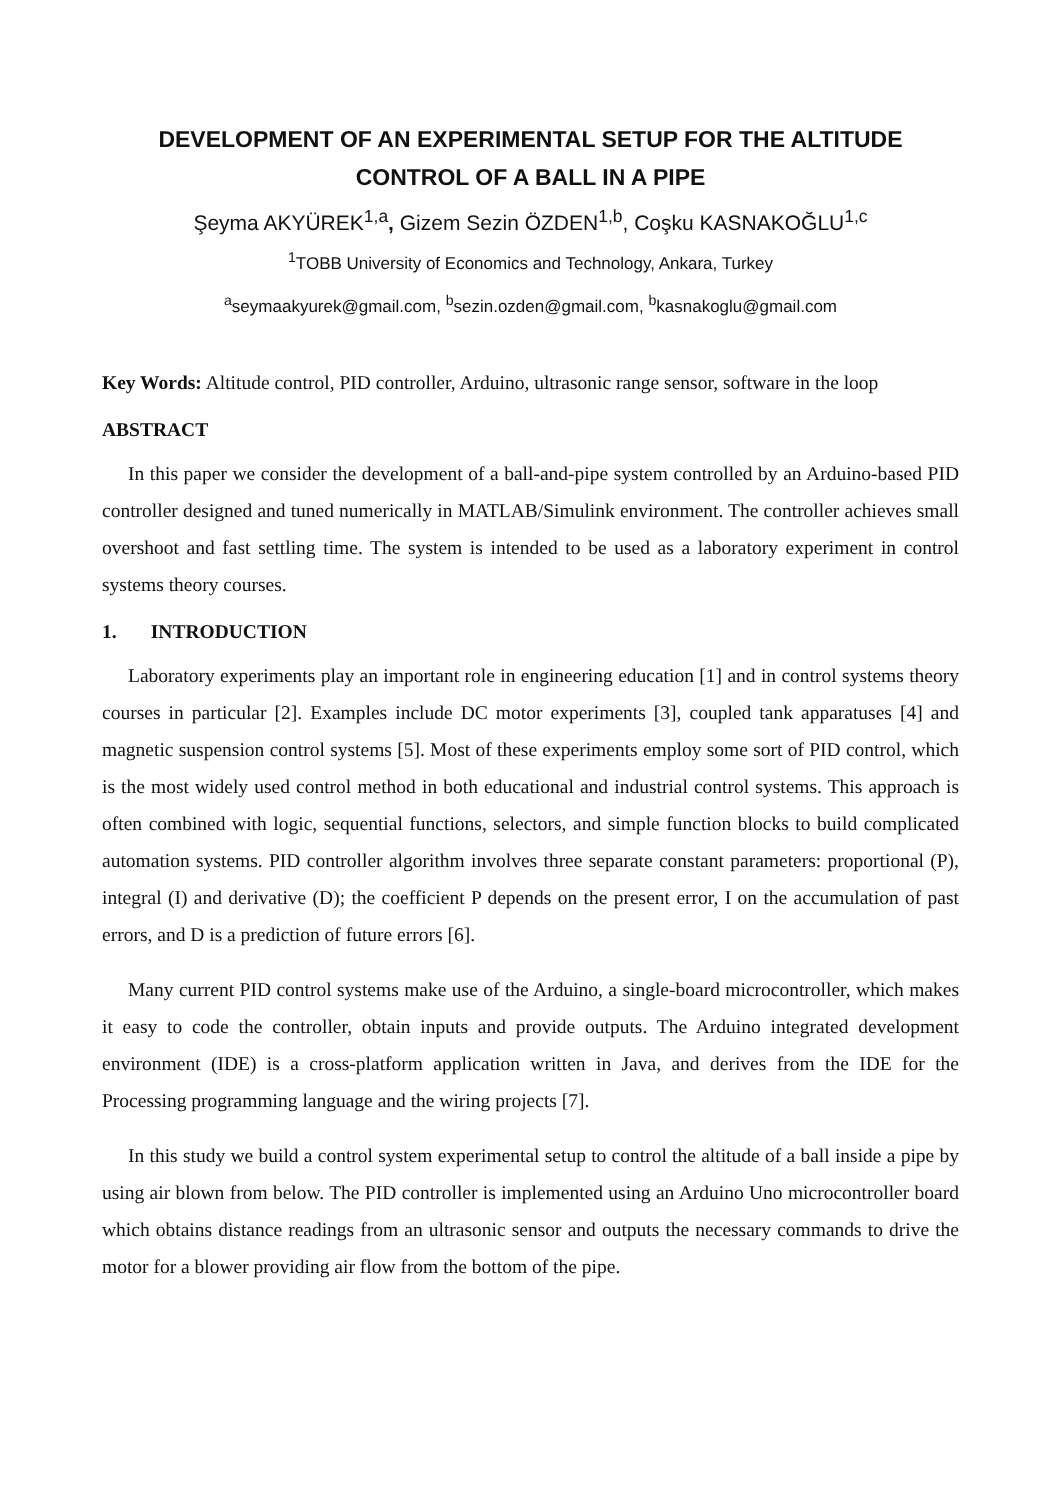DEVELOPMENT OF AN EXPERIMENTAL SETUP FOR THE ALTITUDE CONTROL OF A BALL IN A PIPE
Şeyma AKYÜREK<sup>1,a</sup>, Gizem Sezin ÖZDEN<sup>1,b</sup>, Coşku KASNAKOĞLU<sup>1,c</sup>
<sup>1</sup> TOBB University of Economics and Technology, Ankara, Turkey
<sup>a</sup> seymaakyurek@gmail.com, <sup>b</sup>sezin.ozden@gmail.com, <sup>b</sup>kasnakoglu@gmail.com
Key Words: Altitude control, PID controller, Arduino, ultrasonic range sensor, software in the loop
ABSTRACT
In this paper we consider the development of a ball-and-pipe system controlled by an Arduino-based PID controller designed and tuned numerically in MATLAB/Simulink environment. The controller achieves small overshoot and fast settling time. The system is intended to be used as a laboratory experiment in control systems theory courses.
1. INTRODUCTION
Laboratory experiments play an important role in engineering education [1] and in control systems theory courses in particular [2]. Examples include DC motor experiments [3], coupled tank apparatuses [4] and magnetic suspension control systems [5]. Most of these experiments employ some sort of PID control, which is the most widely used control method in both educational and industrial control systems. This approach is often combined with logic, sequential functions, selectors, and simple function blocks to build complicated automation systems. PID controller algorithm involves three separate constant parameters: proportional (P), integral (I) and derivative (D); the coefficient P depends on the present error, I on the accumulation of past errors, and D is a prediction of future errors [6].
Many current PID control systems make use of the Arduino, a single-board microcontroller, which makes it easy to code the controller, obtain inputs and provide outputs. The Arduino integrated development environment (IDE) is a cross-platform application written in Java, and derives from the IDE for the Processing programming language and the wiring projects [7].
In this study we build a control system experimental setup to control the altitude of a ball inside a pipe by using air blown from below. The PID controller is implemented using an Arduino Uno microcontroller board which obtains distance readings from an ultrasonic sensor and outputs the necessary commands to drive the motor for a blower providing air flow from the bottom of the pipe.